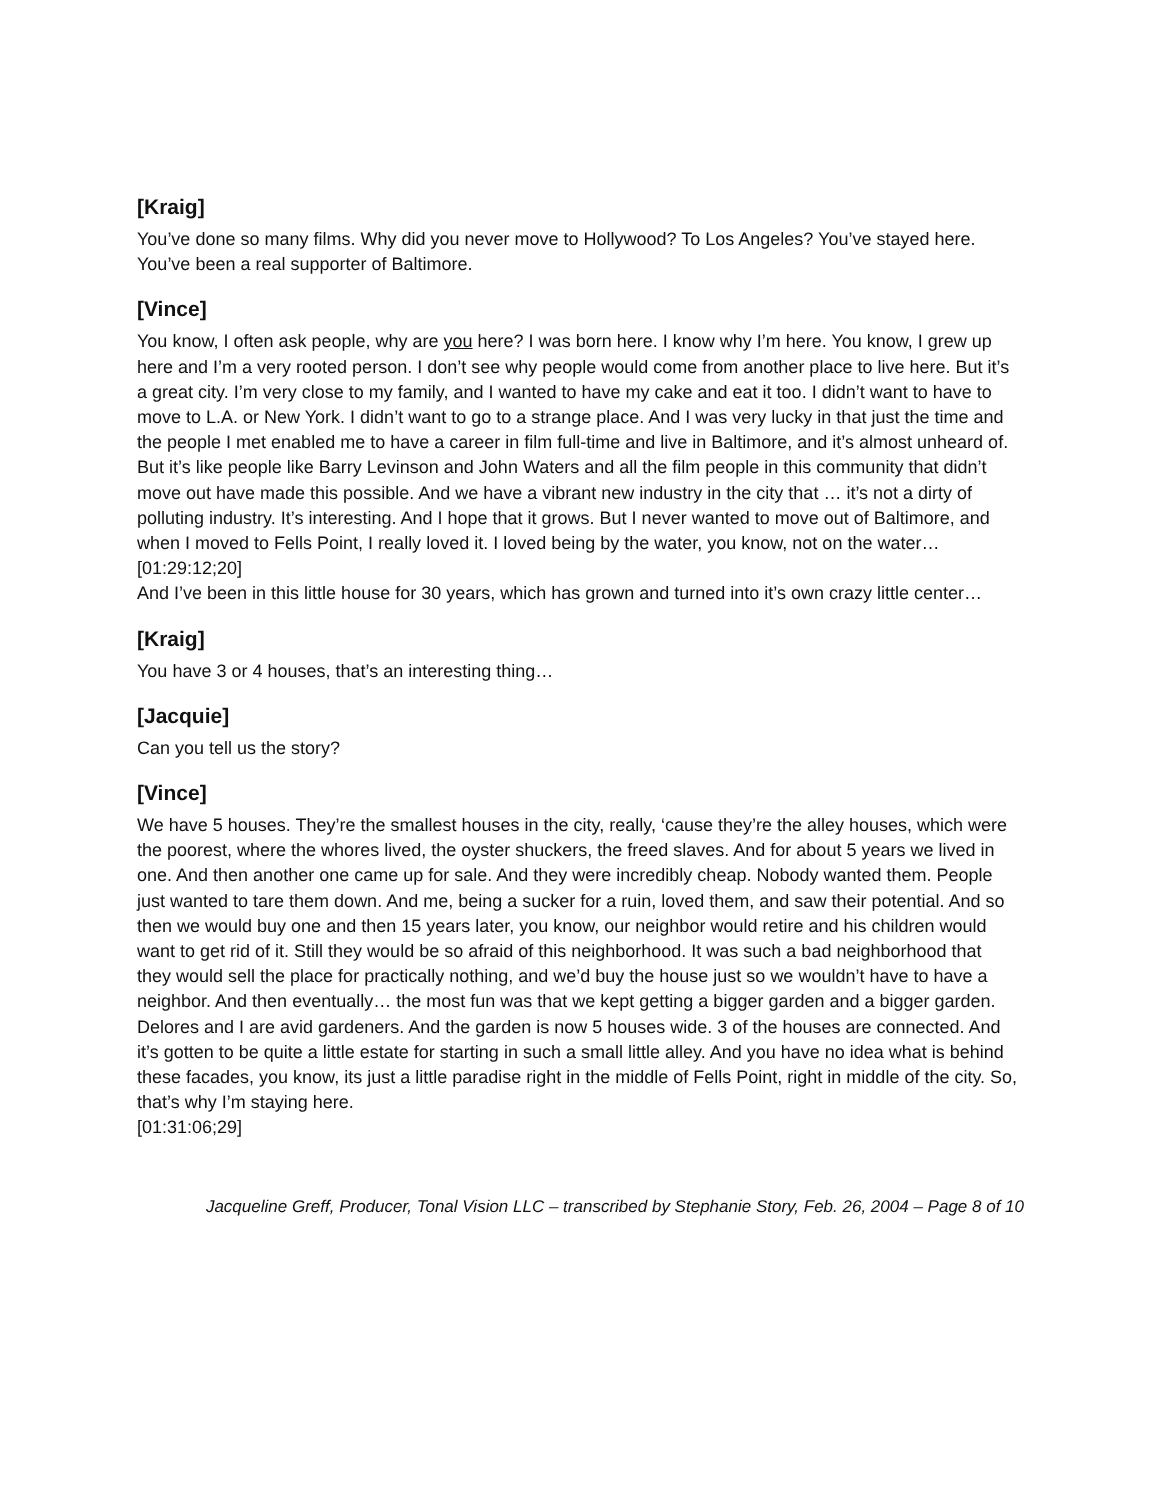[Kraig]
You’ve done so many films. Why did you never move to Hollywood? To Los Angeles? You’ve stayed here. You’ve been a real supporter of Baltimore.
[Vince]
You know, I often ask people, why are you here? I was born here. I know why I’m here. You know, I grew up here and I’m a very rooted person. I don’t see why people would come from another place to live here. But it’s a great city. I’m very close to my family, and I wanted to have my cake and eat it too. I didn’t want to have to move to L.A. or New York. I didn’t want to go to a strange place. And I was very lucky in that just the time and the people I met enabled me to have a career in film full-time and live in Baltimore, and it’s almost unheard of. But it’s like people like Barry Levinson and John Waters and all the film people in this community that didn’t move out have made this possible. And we have a vibrant new industry in the city that … it’s not a dirty of polluting industry. It’s interesting. And I hope that it grows. But I never wanted to move out of Baltimore, and when I moved to Fells Point, I really loved it. I loved being by the water, you know, not on the water…
[01:29:12;20]
And I’ve been in this little house for 30 years, which has grown and turned into it’s own crazy little center…
[Kraig]
You have 3 or 4 houses, that’s an interesting thing…
[Jacquie]
Can you tell us the story?
[Vince]
We have 5 houses. They’re the smallest houses in the city, really, ‘cause they’re the alley houses, which were the poorest, where the whores lived, the oyster shuckers, the freed slaves. And for about 5 years we lived in one. And then another one came up for sale. And they were incredibly cheap. Nobody wanted them. People just wanted to tare them down. And me, being a sucker for a ruin, loved them, and saw their potential. And so then we would buy one and then 15 years later, you know, our neighbor would retire and his children would want to get rid of it. Still they would be so afraid of this neighborhood. It was such a bad neighborhood that they would sell the place for practically nothing, and we’d buy the house just so we wouldn’t have to have a neighbor. And then eventually… the most fun was that we kept getting a bigger garden and a bigger garden. Delores and I are avid gardeners. And the garden is now 5 houses wide. 3 of the houses are connected. And it’s gotten to be quite a little estate for starting in such a small little alley. And you have no idea what is behind these facades, you know, its just a little paradise right in the middle of Fells Point, right in middle of the city. So, that’s why I’m staying here.
[01:31:06;29]
Jacqueline Greff, Producer, Tonal Vision LLC – transcribed by Stephanie Story, Feb. 26, 2004 – Page 8 of 10